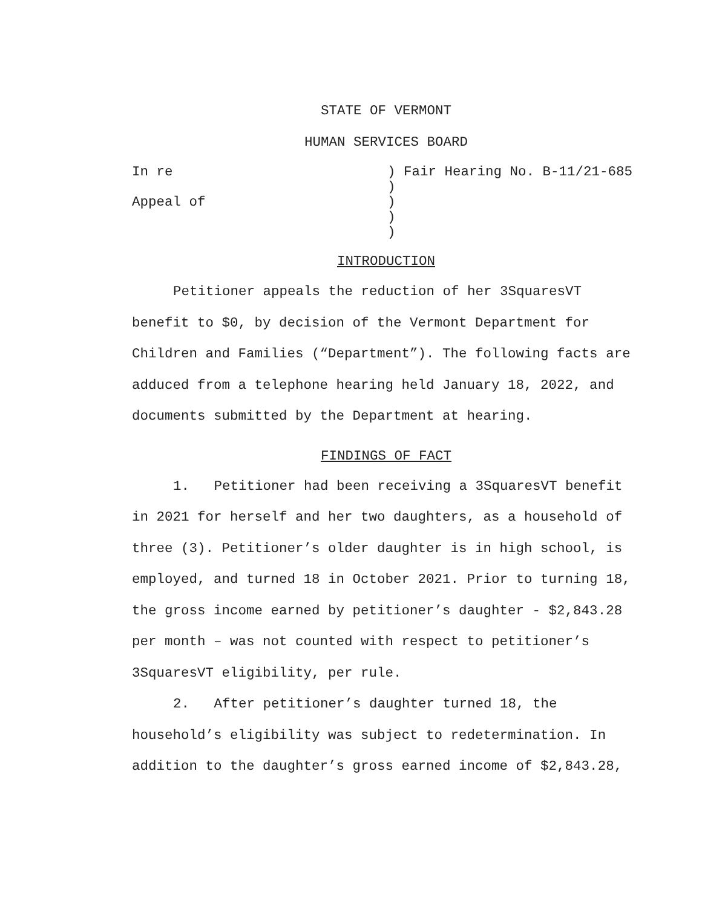STATE OF VERMONT
HUMAN SERVICES BOARD
| In re | ) Fair Hearing No. B-11/21-685 |
| | ) |
| Appeal of | ) |
| | ) |
| | ) |
INTRODUCTION
Petitioner appeals the reduction of her 3SquaresVT benefit to $0, by decision of the Vermont Department for Children and Families (“Department”). The following facts are adduced from a telephone hearing held January 18, 2022, and documents submitted by the Department at hearing.
FINDINGS OF FACT
1. Petitioner had been receiving a 3SquaresVT benefit in 2021 for herself and her two daughters, as a household of three (3). Petitioner’s older daughter is in high school, is employed, and turned 18 in October 2021. Prior to turning 18, the gross income earned by petitioner’s daughter - $2,843.28 per month – was not counted with respect to petitioner’s 3SquaresVT eligibility, per rule.
2. After petitioner’s daughter turned 18, the household’s eligibility was subject to redetermination. In addition to the daughter’s gross earned income of $2,843.28,